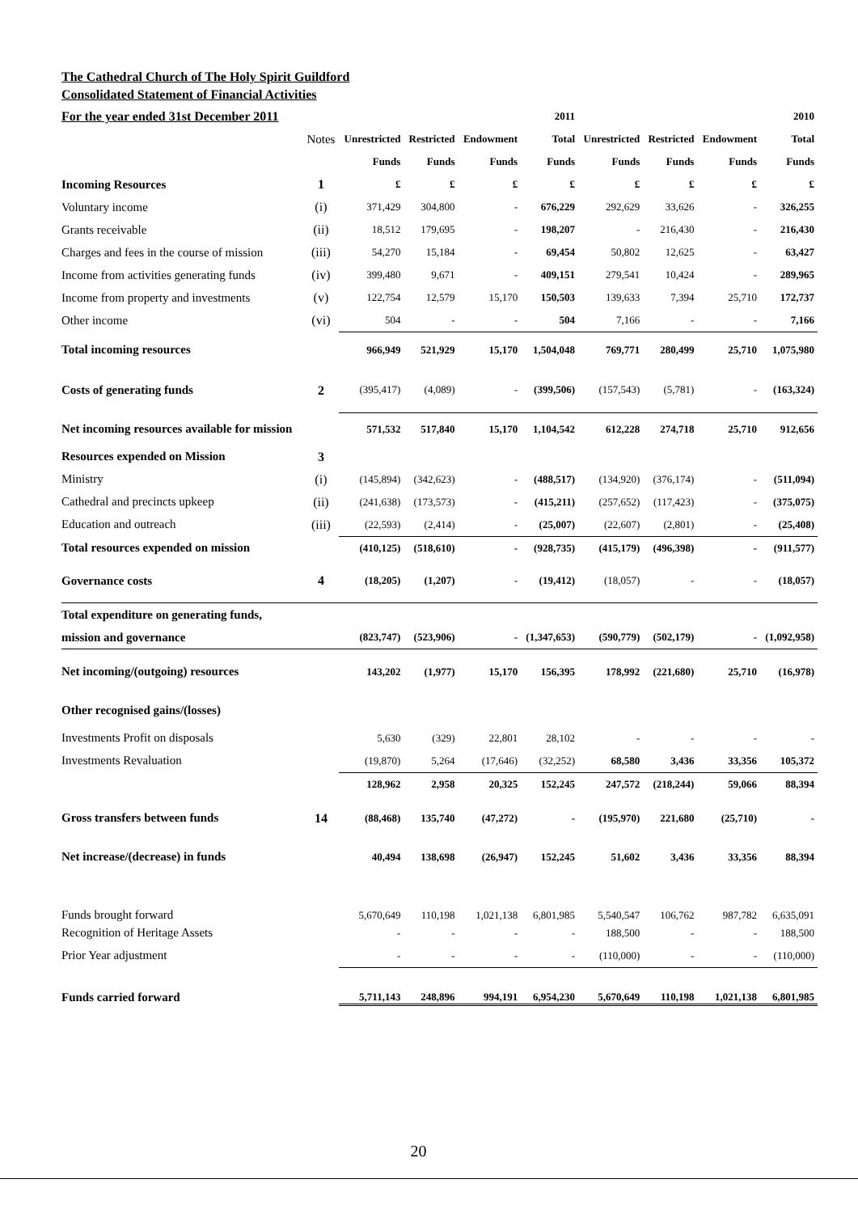The Cathedral Church of The Holy Spirit Guildford
Consolidated Statement of Financial Activities
| For the year ended 31st December 2011 | | | | | 2011 | | | | 2010 |
| | Notes | Unrestricted | Restricted | Endowment | Total | Unrestricted | Restricted | Endowment | Total |
| | | Funds | Funds | Funds | Funds | Funds | Funds | Funds | Funds |
| Incoming Resources | 1 | £ | £ | £ | £ | £ | £ | £ | £ |
| Voluntary income | (i) | 371,429 | 304,800 | - | 676,229 | 292,629 | 33,626 | - | 326,255 |
| Grants receivable | (ii) | 18,512 | 179,695 | - | 198,207 | - | 216,430 | - | 216,430 |
| Charges and fees in the course of mission | (iii) | 54,270 | 15,184 | - | 69,454 | 50,802 | 12,625 | - | 63,427 |
| Income from activities generating funds | (iv) | 399,480 | 9,671 | - | 409,151 | 279,541 | 10,424 | - | 289,965 |
| Income from property and investments | (v) | 122,754 | 12,579 | 15,170 | 150,503 | 139,633 | 7,394 | 25,710 | 172,737 |
| Other income | (vi) | 504 | - | - | 504 | 7,166 | - | - | 7,166 |
| Total incoming resources | | 966,949 | 521,929 | 15,170 | 1,504,048 | 769,771 | 280,499 | 25,710 | 1,075,980 |
| Costs of generating funds | 2 | (395,417) | (4,089) | - | (399,506) | (157,543) | (5,781) | - | (163,324) |
| Net incoming resources available for mission | | 571,532 | 517,840 | 15,170 | 1,104,542 | 612,228 | 274,718 | 25,710 | 912,656 |
| Resources expended on Mission | 3 | | | | | | | | |
| Ministry | (i) | (145,894) | (342,623) | - | (488,517) | (134,920) | (376,174) | - | (511,094) |
| Cathedral and precincts upkeep | (ii) | (241,638) | (173,573) | - | (415,211) | (257,652) | (117,423) | - | (375,075) |
| Education and outreach | (iii) | (22,593) | (2,414) | - | (25,007) | (22,607) | (2,801) | - | (25,408) |
| Total resources expended on mission | | (410,125) | (518,610) | - | (928,735) | (415,179) | (496,398) | - | (911,577) |
| Governance costs | 4 | (18,205) | (1,207) | - | (19,412) | (18,057) | - | - | (18,057) |
| Total expenditure on generating funds, | | | | | | | | | |
| mission and governance | | (823,747) | (523,906) | - | (1,347,653) | (590,779) | (502,179) | - | (1,092,958) |
| Net incoming/(outgoing) resources | | 143,202 | (1,977) | 15,170 | 156,395 | 178,992 | (221,680) | 25,710 | (16,978) |
| Other recognised gains/(losses) | | | | | | | | | |
| Investments Profit on disposals | | 5,630 | (329) | 22,801 | 28,102 | - | - | - | - |
| Investments Revaluation | | (19,870) | 5,264 | (17,646) | (32,252) | 68,580 | 3,436 | 33,356 | 105,372 |
| | | 128,962 | 2,958 | 20,325 | 152,245 | 247,572 | (218,244) | 59,066 | 88,394 |
| Gross transfers between funds | 14 | (88,468) | 135,740 | (47,272) | - | (195,970) | 221,680 | (25,710) | - |
| Net increase/(decrease) in funds | | 40,494 | 138,698 | (26,947) | 152,245 | 51,602 | 3,436 | 33,356 | 88,394 |
| Funds brought forward | | 5,670,649 | 110,198 | 1,021,138 | 6,801,985 | 5,540,547 | 106,762 | 987,782 | 6,635,091 |
| Recognition of Heritage Assets | | - | - | - | - | 188,500 | - | - | 188,500 |
| Prior Year adjustment | | - | - | - | - | (110,000) | - | - | (110,000) |
| Funds carried forward | | 5,711,143 | 248,896 | 994,191 | 6,954,230 | 5,670,649 | 110,198 | 1,021,138 | 6,801,985 |
20